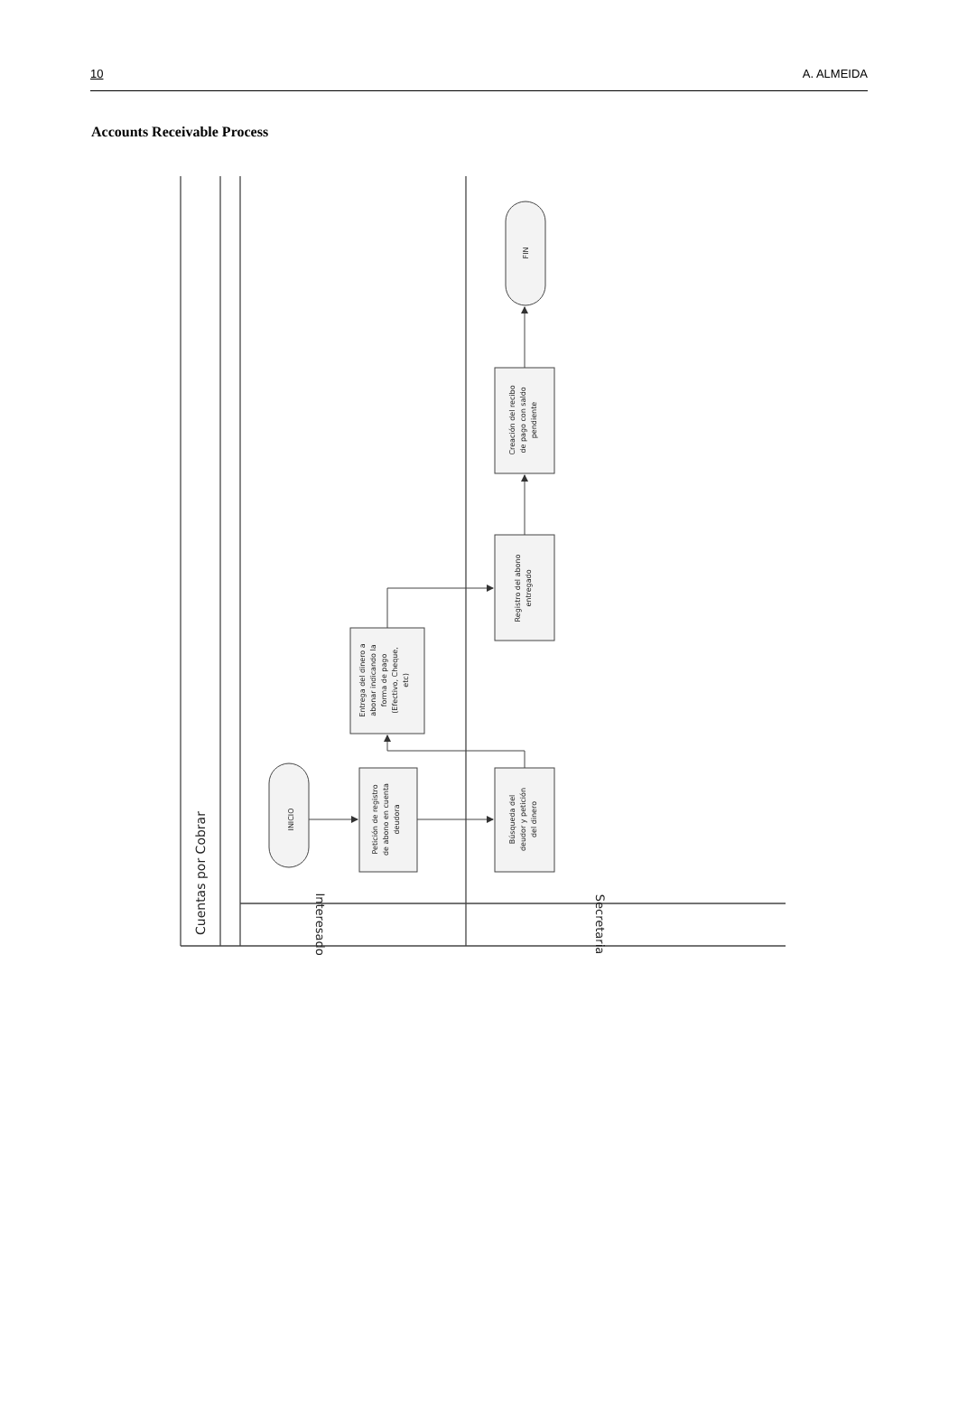10 A. ALMEIDA
Accounts Receivable Process
INICIO
Petición de registro
de abono en cuenta
deudora
Búsqueda del
deudor y petición
del dinero
Entrega del dinero a
abonar indicando la
forma de pago
(Efectivo, Cheque,
etc)
Registro del abono
entregado
Creación del recibo
de pago con saldo
pendiente
FIN
Cuentas por Cobrar
Interesado
Secretaria